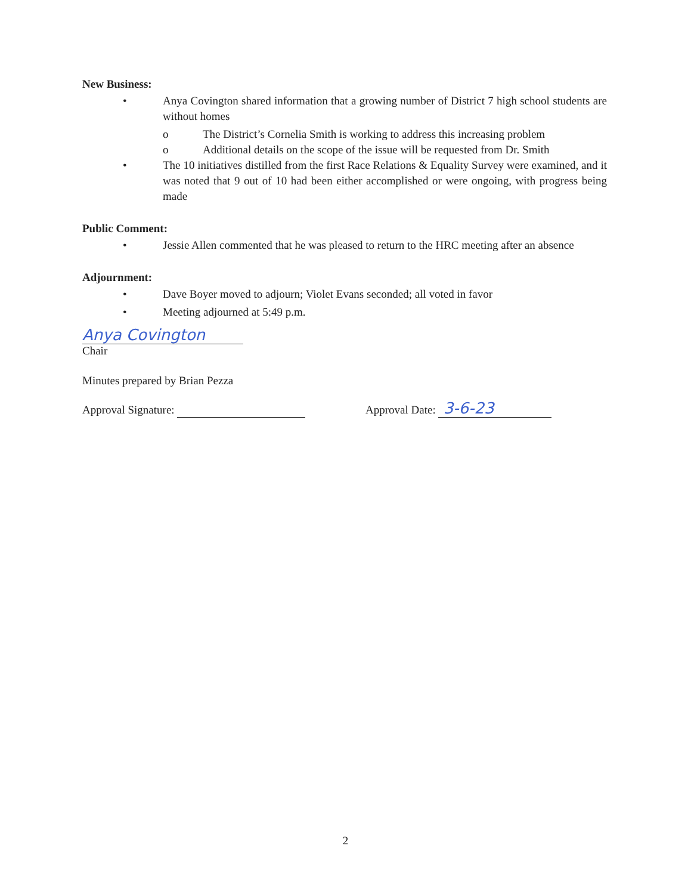New Business:
• Anya Covington shared information that a growing number of District 7 high school students are without homes
o The District’s Cornelia Smith is working to address this increasing problem
o Additional details on the scope of the issue will be requested from Dr. Smith
• The 10 initiatives distilled from the first Race Relations & Equality Survey were examined, and it was noted that 9 out of 10 had been either accomplished or were ongoing, with progress being made
Public Comment:
• Jessie Allen commented that he was pleased to return to the HRC meeting after an absence
Adjournment:
• Dave Boyer moved to adjourn; Violet Evans seconded; all voted in favor
• Meeting adjourned at 5:49 p.m.
Anya Covington
Chair
Minutes prepared by Brian Pezza
Approval Signature: Approval Date: 3-6-23
2